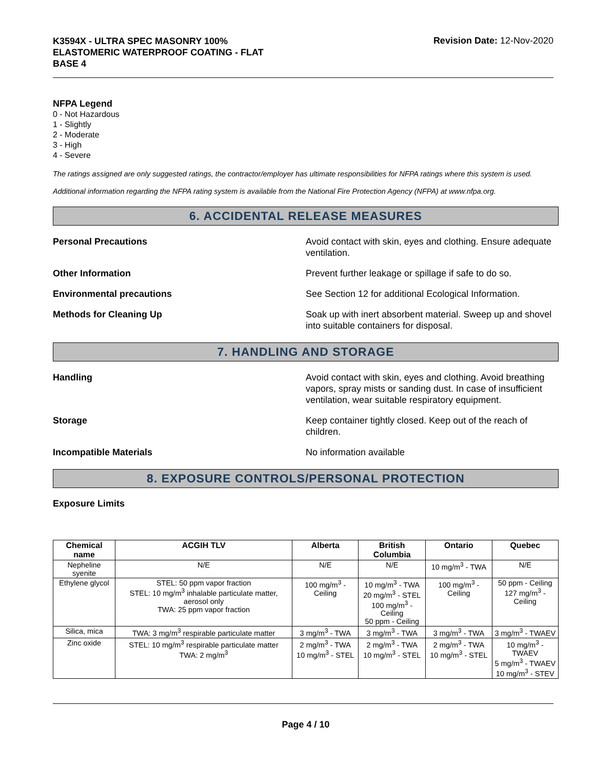K3594X - ULTRA SPEC MASONRY 100%
ELASTOMERIC WATERPROOF COATING - FLAT
BASE 4
Revision Date: 12-Nov-2020
NFPA Legend
0 - Not Hazardous
1 - Slightly
2 - Moderate
3 - High
4 - Severe
The ratings assigned are only suggested ratings, the contractor/employer has ultimate responsibilities for NFPA ratings where this system is used.
Additional information regarding the NFPA rating system is available from the National Fire Protection Agency (NFPA) at www.nfpa.org.
6. ACCIDENTAL RELEASE MEASURES
Personal Precautions Avoid contact with skin, eyes and clothing. Ensure adequate ventilation.
Other Information Prevent further leakage or spillage if safe to do so.
Environmental precautions See Section 12 for additional Ecological Information.
Methods for Cleaning Up Soak up with inert absorbent material. Sweep up and shovel into suitable containers for disposal.
7. HANDLING AND STORAGE
Handling Avoid contact with skin, eyes and clothing. Avoid breathing vapors, spray mists or sanding dust. In case of insufficient ventilation, wear suitable respiratory equipment.
Storage Keep container tightly closed. Keep out of the reach of children.
Incompatible Materials No information available
8. EXPOSURE CONTROLS/PERSONAL PROTECTION
Exposure Limits
| Chemical name | ACGIH TLV | Alberta | British Columbia | Ontario | Quebec |
| --- | --- | --- | --- | --- | --- |
| Nepheline syenite | N/E | N/E | N/E | 10 mg/m<sup>3</sup> - TWA | N/E |
| Ethylene glycol | STEL: 50 ppm vapor fraction STEL: 10 mg/m<sup>3</sup> inhalable particulate matter, aerosol only TWA: 25 ppm vapor fraction | 100 mg/m<sup>3</sup> - Ceiling | 10 mg/m<sup>3</sup> - TWA 20 mg/m<sup>3</sup> - STEL 100 mg/m<sup>3</sup> - Ceiling 50 ppm - Ceiling | 100 mg/m<sup>3</sup> - Ceiling | 50 ppm - Ceiling 127 mg/m<sup>3</sup> - Ceiling |
| Silica, mica | TWA: 3 mg/m<sup>3</sup> respirable particulate matter | 3 mg/m<sup>3</sup> - TWA | 3 mg/m<sup>3</sup> - TWA | 3 mg/m<sup>3</sup> - TWA | 3 mg/m<sup>3</sup> - TWAEV |
| Zinc oxide | STEL: 10 mg/m<sup>3</sup> respirable particulate matter TWA: 2 mg/m<sup>3</sup> | 2 mg/m<sup>3</sup> - TWA 10 mg/m<sup>3</sup> - STEL | 2 mg/m<sup>3</sup> - TWA 10 mg/m<sup>3</sup> - STEL | 2 mg/m<sup>3</sup> - TWA 10 mg/m<sup>3</sup> - STEL | 10 mg/m<sup>3</sup> - TWAEV 5 mg/m<sup>3</sup> - TWAEV 10 mg/m<sup>3</sup> - STEV |
Page 4 / 10